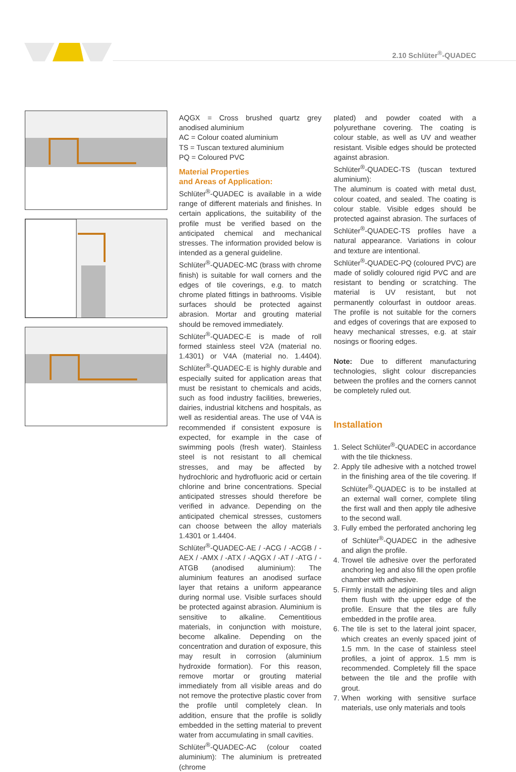2.10 Schlüter<sup>®</sup>-QUADEC
AQGX = Cross brushed quartz grey anodised aluminium
AC = Colour coated aluminium
TS = Tuscan textured aluminium
PQ = Coloured PVC
Material Properties
and Areas of Application:
Schlüter<sup>®</sup>-QUADEC is available in a wide range of different materials and finishes. In certain applications, the suitability of the profile must be verified based on the anticipated chemical and mechanical stresses. The information provided below is intended as a general guideline.
Schlüter<sup>®</sup>-QUADEC-MC (brass with chrome finish) is suitable for wall corners and the edges of tile coverings, e.g. to match chrome plated fittings in bathrooms. Visible surfaces should be protected against abrasion. Mortar and grouting material should be removed immediately.
Schlüter<sup>®</sup>-QUADEC-E is made of roll formed stainless steel V2A (material no. 1.4301) or V4A (material no. 1.4404). Schlüter<sup>®</sup>-QUADEC-E is highly durable and especially suited for application areas that must be resistant to chemicals and acids, such as food industry facilities, breweries, dairies, industrial kitchens and hospitals, as well as residential areas. The use of V4A is recommended if consistent exposure is expected, for example in the case of swimming pools (fresh water). Stainless steel is not resistant to all chemical stresses, and may be affected by hydrochloric and hydrofluoric acid or certain chlorine and brine concentrations. Special anticipated stresses should therefore be verified in advance. Depending on the anticipated chemical stresses, customers can choose between the alloy materials 1.4301 or 1.4404.
Schlüter<sup>®</sup>-QUADEC-AE / -ACG / -ACGB / -AEX / -AMX / -ATX / -AQGX / -AT / -ATG / -ATGB (anodised aluminium): The aluminium features an anodised surface layer that retains a uniform appearance during normal use. Visible surfaces should be protected against abrasion. Aluminium is sensitive to alkaline. Cementitious materials, in conjunction with moisture, become alkaline. Depending on the concentration and duration of exposure, this may result in corrosion (aluminium hydroxide formation). For this reason, remove mortar or grouting material immediately from all visible areas and do not remove the protective plastic cover from the profile until completely clean. In addition, ensure that the profile is solidly embedded in the setting material to prevent water from accumulating in small cavities.
Schlüter<sup>®</sup>-QUADEC-AC (colour coated aluminium): The aluminium is pretreated (chrome
plated) and powder coated with a polyurethane covering. The coating is colour stable, as well as UV and weather resistant. Visible edges should be protected against abrasion.
Schlüter<sup>®</sup>-QUADEC-TS (tuscan textured aluminium):
The aluminum is coated with metal dust, colour coated, and sealed. The coating is colour stable. Visible edges should be protected against abrasion. The surfaces of Schlüter<sup>®</sup>-QUADEC-TS profiles have a natural appearance. Variations in colour and texture are intentional.
Schlüter<sup>®</sup>-QUADEC-PQ (coloured PVC) are made of solidly coloured rigid PVC and are resistant to bending or scratching. The material is UV resistant, but not permanently colourfast in outdoor areas. The profile is not suitable for the corners and edges of coverings that are exposed to heavy mechanical stresses, e.g. at stair nosings or flooring edges.
Note: Due to different manufacturing technologies, slight colour discrepancies between the profiles and the corners cannot be completely ruled out.
Installation
1. Select Schlüter<sup>®</sup>-QUADEC in accordance with the tile thickness.
2. Apply tile adhesive with a notched trowel in the finishing area of the tile covering. If Schlüter<sup>®</sup>-QUADEC is to be installed at an external wall corner, complete tiling the first wall and then apply tile adhesive to the second wall.
3. Fully embed the perforated anchoring leg of Schlüter<sup>®</sup>-QUADEC in the adhesive and align the profile.
4. Trowel tile adhesive over the perforated anchoring leg and also fill the open profile chamber with adhesive.
5. Firmly install the adjoining tiles and align them flush with the upper edge of the profile. Ensure that the tiles are fully embedded in the profile area.
6. The tile is set to the lateral joint spacer, which creates an evenly spaced joint of 1.5 mm. In the case of stainless steel profiles, a joint of approx. 1.5 mm is recommended. Completely fill the space between the tile and the profile with grout.
7. When working with sensitive surface materials, use only materials and tools